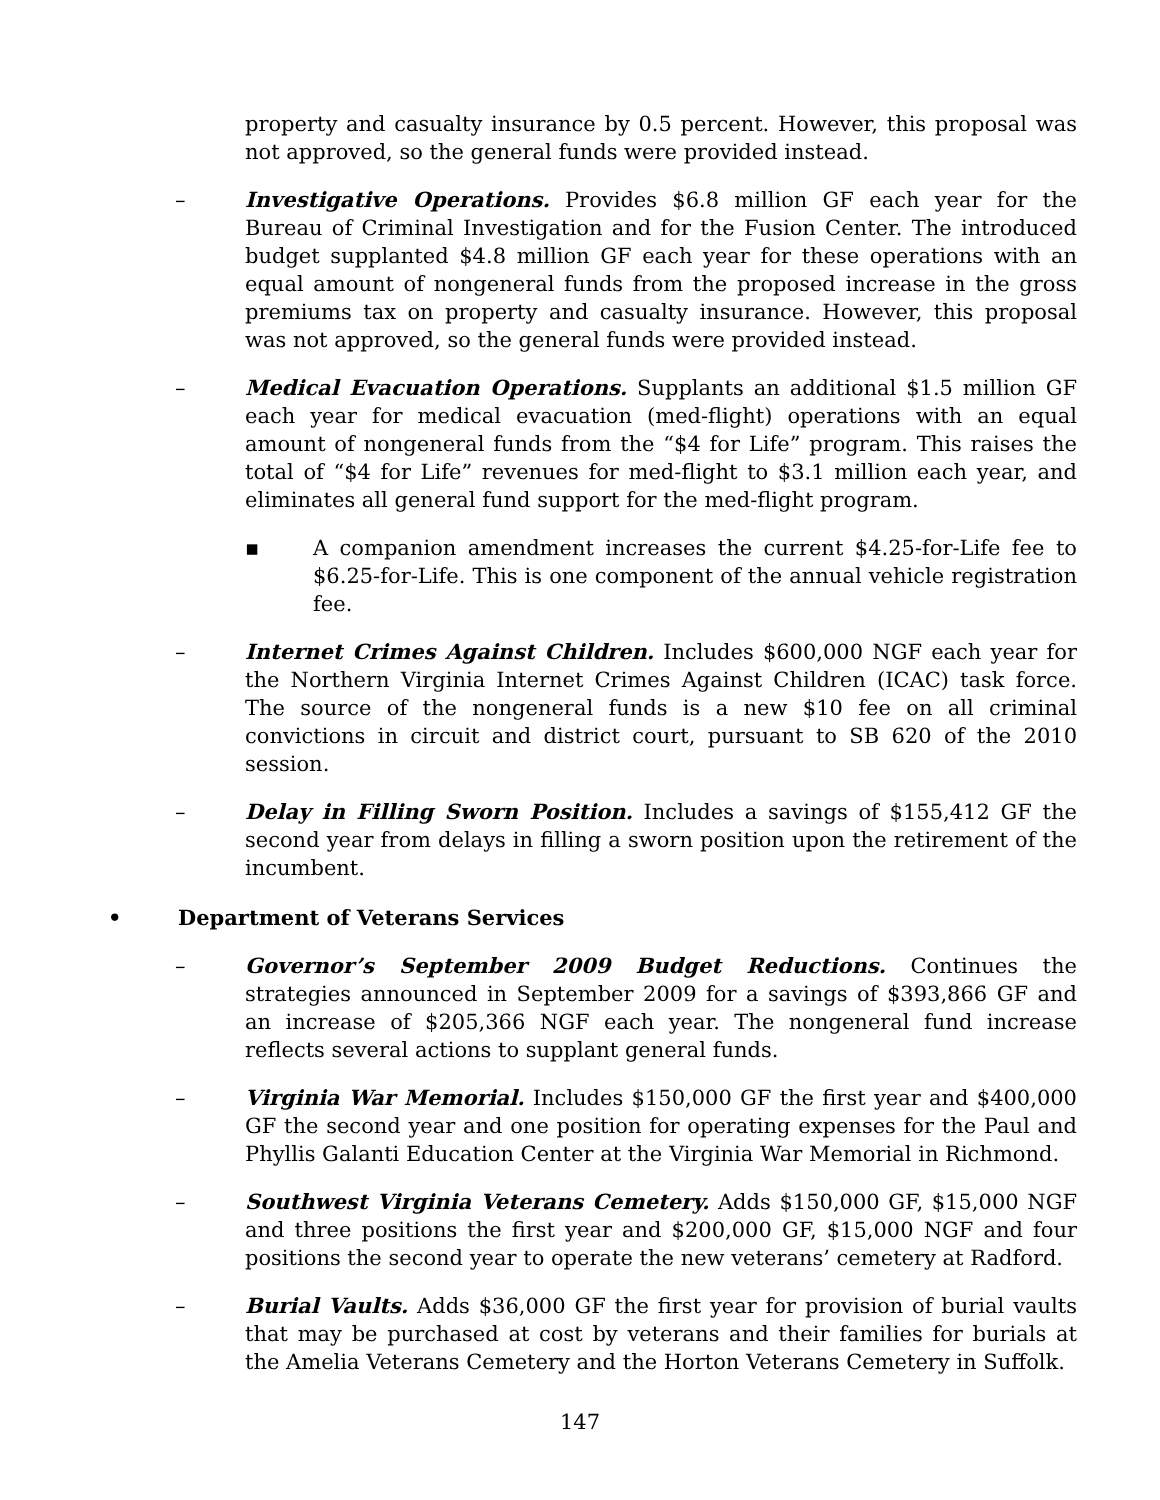property and casualty insurance by 0.5 percent. However, this proposal was not approved, so the general funds were provided instead.
– Investigative Operations. Provides $6.8 million GF each year for the Bureau of Criminal Investigation and for the Fusion Center. The introduced budget supplanted $4.8 million GF each year for these operations with an equal amount of nongeneral funds from the proposed increase in the gross premiums tax on property and casualty insurance. However, this proposal was not approved, so the general funds were provided instead.
– Medical Evacuation Operations. Supplants an additional $1.5 million GF each year for medical evacuation (med-flight) operations with an equal amount of nongeneral funds from the “$4 for Life” program. This raises the total of “$4 for Life” revenues for med-flight to $3.1 million each year, and eliminates all general fund support for the med-flight program.
▪ A companion amendment increases the current $4.25-for-Life fee to $6.25-for-Life. This is one component of the annual vehicle registration fee.
– Internet Crimes Against Children. Includes $600,000 NGF each year for the Northern Virginia Internet Crimes Against Children (ICAC) task force. The source of the nongeneral funds is a new $10 fee on all criminal convictions in circuit and district court, pursuant to SB 620 of the 2010 session.
– Delay in Filling Sworn Position. Includes a savings of $155,412 GF the second year from delays in filling a sworn position upon the retirement of the incumbent.
• Department of Veterans Services
– Governor’s September 2009 Budget Reductions. Continues the strategies announced in September 2009 for a savings of $393,866 GF and an increase of $205,366 NGF each year. The nongeneral fund increase reflects several actions to supplant general funds.
– Virginia War Memorial. Includes $150,000 GF the first year and $400,000 GF the second year and one position for operating expenses for the Paul and Phyllis Galanti Education Center at the Virginia War Memorial in Richmond.
– Southwest Virginia Veterans Cemetery. Adds $150,000 GF, $15,000 NGF and three positions the first year and $200,000 GF, $15,000 NGF and four positions the second year to operate the new veterans’ cemetery at Radford.
– Burial Vaults. Adds $36,000 GF the first year for provision of burial vaults that may be purchased at cost by veterans and their families for burials at the Amelia Veterans Cemetery and the Horton Veterans Cemetery in Suffolk.
147